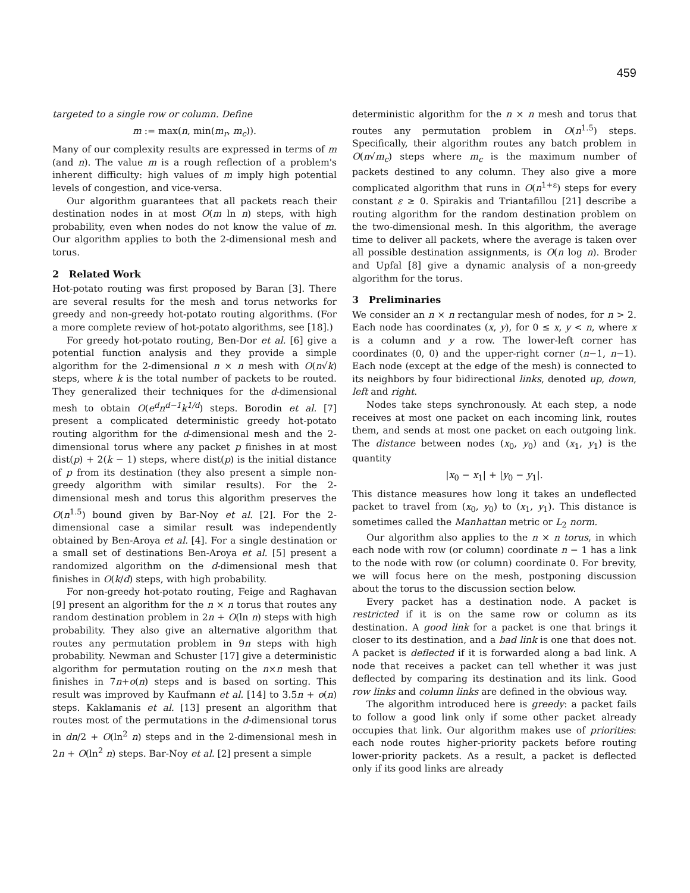459
targeted to a single row or column. Define
m := max(n, min(m<sub>r</sub>, m<sub>c</sub>)).
Many of our complexity results are expressed in terms of m (and n). The value m is a rough reflection of a problem's inherent difficulty: high values of m imply high potential levels of congestion, and vice-versa.
Our algorithm guarantees that all packets reach their destination nodes in at most O(m ln n) steps, with high probability, even when nodes do not know the value of m. Our algorithm applies to both the 2-dimensional mesh and torus.
2 Related Work
Hot-potato routing was first proposed by Baran [3]. There are several results for the mesh and torus networks for greedy and non-greedy hot-potato routing algorithms. (For a more complete review of hot-potato algorithms, see [18].)
For greedy hot-potato routing, Ben-Dor et al. [6] give a potential function analysis and they provide a simple algorithm for the 2-dimensional n × n mesh with O(n√k) steps, where k is the total number of packets to be routed. They generalized their techniques for the d-dimensional mesh to obtain O(e<sup>d</sup>n<sup>d−1</sup>k<sup>1/d</sup>) steps. Borodin et al. [7] present a complicated deterministic greedy hot-potato routing algorithm for the d-dimensional mesh and the 2-dimensional torus where any packet p finishes in at most dist(p) + 2(k − 1) steps, where dist(p) is the initial distance of p from its destination (they also present a simple non-greedy algorithm with similar results). For the 2-dimensional mesh and torus this algorithm preserves the O(n<sup>1.5</sup>) bound given by Bar-Noy et al. [2]. For the 2-dimensional case a similar result was independently obtained by Ben-Aroya et al. [4]. For a single destination or a small set of destinations Ben-Aroya et al. [5] present a randomized algorithm on the d-dimensional mesh that finishes in O(k/d) steps, with high probability.
For non-greedy hot-potato routing, Feige and Raghavan [9] present an algorithm for the n × n torus that routes any random destination problem in 2n + O(ln n) steps with high probability. They also give an alternative algorithm that routes any permutation problem in 9n steps with high probability. Newman and Schuster [17] give a deterministic algorithm for permutation routing on the n×n mesh that finishes in 7n+o(n) steps and is based on sorting. This result was improved by Kaufmann et al. [14] to 3.5n + o(n) steps. Kaklamanis et al. [13] present an algorithm that routes most of the permutations in the d-dimensional torus in dn/2 + O(ln<sup>2</sup> n) steps and in the 2-dimensional mesh in 2n + O(ln<sup>2</sup> n) steps. Bar-Noy et al. [2] present a simple
deterministic algorithm for the n × n mesh and torus that routes any permutation problem in O(n<sup>1.5</sup>) steps. Specifically, their algorithm routes any batch problem in O(n√m<sub>c</sub>) steps where m<sub>c</sub> is the maximum number of packets destined to any column. They also give a more complicated algorithm that runs in O(n<sup>1+ε</sup>) steps for every constant ε ≥ 0. Spirakis and Triantafillou [21] describe a routing algorithm for the random destination problem on the two-dimensional mesh. In this algorithm, the average time to deliver all packets, where the average is taken over all possible destination assignments, is O(n log n). Broder and Upfal [8] give a dynamic analysis of a non-greedy algorithm for the torus.
3 Preliminaries
We consider an n × n rectangular mesh of nodes, for n > 2. Each node has coordinates (x, y), for 0 ≤ x, y < n, where x is a column and y a row. The lower-left corner has coordinates (0, 0) and the upper-right corner (n−1, n−1). Each node (except at the edge of the mesh) is connected to its neighbors by four bidirectional links, denoted up, down, left and right.
Nodes take steps synchronously. At each step, a node receives at most one packet on each incoming link, routes them, and sends at most one packet on each outgoing link. The distance between nodes (x<sub>0</sub>, y<sub>0</sub>) and (x<sub>1</sub>, y<sub>1</sub>) is the quantity
|x<sub>0</sub> − x<sub>1</sub>| + |y<sub>0</sub> − y<sub>1</sub>|.
This distance measures how long it takes an undeflected packet to travel from (x<sub>0</sub>, y<sub>0</sub>) to (x<sub>1</sub>, y<sub>1</sub>). This distance is sometimes called the Manhattan metric or L<sub>2</sub> norm.
Our algorithm also applies to the n × n torus, in which each node with row (or column) coordinate n − 1 has a link to the node with row (or column) coordinate 0. For brevity, we will focus here on the mesh, postponing discussion about the torus to the discussion section below.
Every packet has a destination node. A packet is restricted if it is on the same row or column as its destination. A good link for a packet is one that brings it closer to its destination, and a bad link is one that does not. A packet is deflected if it is forwarded along a bad link. A node that receives a packet can tell whether it was just deflected by comparing its destination and its link. Good row links and column links are defined in the obvious way.
The algorithm introduced here is greedy: a packet fails to follow a good link only if some other packet already occupies that link. Our algorithm makes use of priorities: each node routes higher-priority packets before routing lower-priority packets. As a result, a packet is deflected only if its good links are already